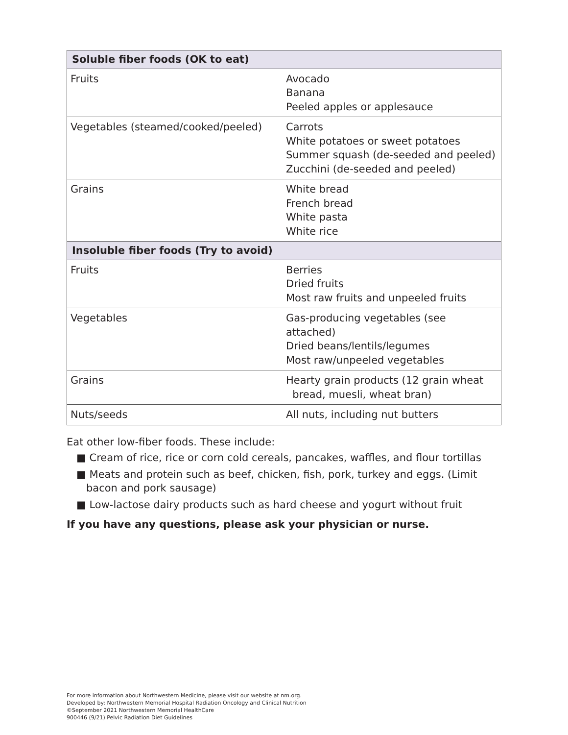| Soluble fiber foods (OK to eat) | |
| --- | --- |
| Fruits | Avocado Banana Peeled apples or applesauce |
| Vegetables (steamed/cooked/peeled) | Carrots White potatoes or sweet potatoes Summer squash (de-seeded and peeled) Zucchini (de-seeded and peeled) |
| Grains | White bread French bread White pasta White rice |
| Insoluble fiber foods (Try to avoid) | |
| Fruits | Berries Dried fruits Most raw fruits and unpeeled fruits |
| Vegetables | Gas-producing vegetables (see attached) Dried beans/lentils/legumes Most raw/unpeeled vegetables |
| Grains | Hearty grain products (12 grain wheat bread, muesli, wheat bran) |
| Nuts/seeds | All nuts, including nut butters |
Eat other low-fiber foods. These include:
■ Cream of rice, rice or corn cold cereals, pancakes, waffles, and flour tortillas
■ Meats and protein such as beef, chicken, fish, pork, turkey and eggs. (Limit bacon and pork sausage)
■ Low-lactose dairy products such as hard cheese and yogurt without fruit
If you have any questions, please ask your physician or nurse.
For more information about Northwestern Medicine, please visit our website at nm.org.
Developed by: Northwestern Memorial Hospital Radiation Oncology and Clinical Nutrition
©September 2021 Northwestern Memorial HealthCare
900446 (9/21) Pelvic Radiation Diet Guidelines